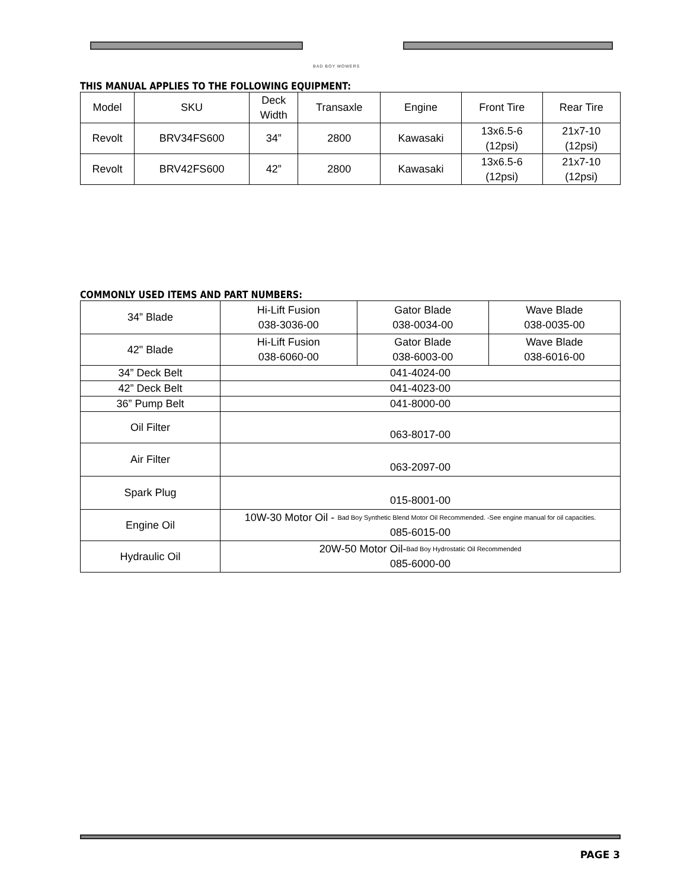BAD BOY MOWERS
THIS MANUAL APPLIES TO THE FOLLOWING EQUIPMENT:
| Model | SKU | Deck Width | Transaxle | Engine | Front Tire | Rear Tire |
| Revolt | BRV34FS600 | 34” | 2800 | Kawasaki | 13x6.5-6 (12psi) | 21x7-10 (12psi) |
| Revolt | BRV42FS600 | 42” | 2800 | Kawasaki | 13x6.5-6 (12psi) | 21x7-10 (12psi) |
COMMONLY USED ITEMS AND PART NUMBERS:
| 34” Blade | Hi-Lift Fusion 038-3036-00 | Gator Blade 038-0034-00 | Wave Blade 038-0035-00 |
| 42" Blade | Hi-Lift Fusion 038-6060-00 | Gator Blade 038-6003-00 | Wave Blade 038-6016-00 |
| 34” Deck Belt | 041-4024-00 | | |
| 42” Deck Belt | 041-4023-00 | | |
| 36” Pump Belt | 041-8000-00 | | |
| Oil Filter | 063-8017-00 | | |
| Air Filter | 063-2097-00 | | |
| Spark Plug | 015-8001-00 | | |
| Engine Oil | 10W-30 Motor Oil - Bad Boy Synthetic Blend Motor Oil Recommended. -See engine manual for oil capacities. 085-6015-00 | | |
| Hydraulic Oil | 20W-50 Motor Oil- Bad Boy Hydrostatic Oil Recommended 085-6000-00 | | |
PAGE 3